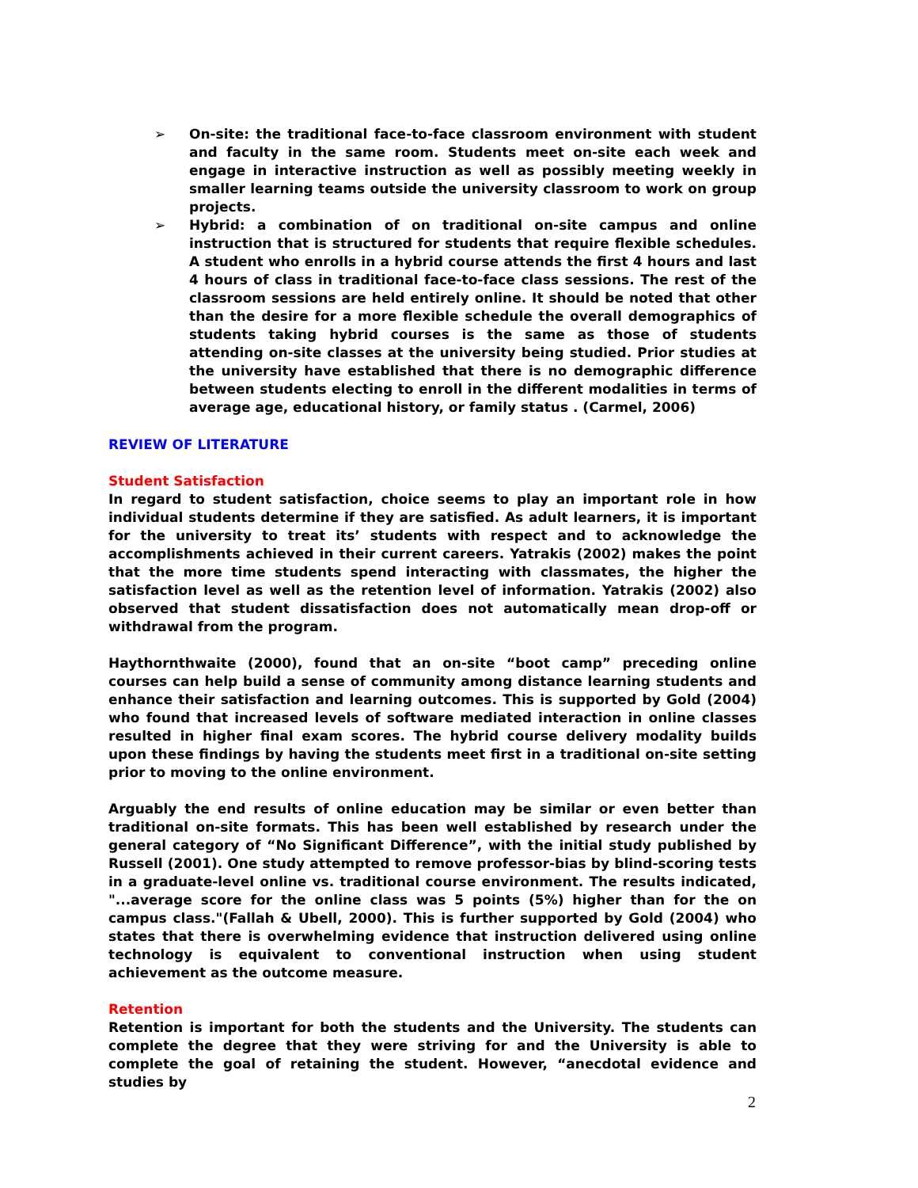➢ On-site: the traditional face-to-face classroom environment with student and faculty in the same room. Students meet on-site each week and engage in interactive instruction as well as possibly meeting weekly in smaller learning teams outside the university classroom to work on group projects.
➢ Hybrid: a combination of on traditional on-site campus and online instruction that is structured for students that require flexible schedules. A student who enrolls in a hybrid course attends the first 4 hours and last 4 hours of class in traditional face-to-face class sessions. The rest of the classroom sessions are held entirely online. It should be noted that other than the desire for a more flexible schedule the overall demographics of students taking hybrid courses is the same as those of students attending on-site classes at the university being studied. Prior studies at the university have established that there is no demographic difference between students electing to enroll in the different modalities in terms of average age, educational history, or family status . (Carmel, 2006)
REVIEW OF LITERATURE
Student Satisfaction
In regard to student satisfaction, choice seems to play an important role in how individual students determine if they are satisfied. As adult learners, it is important for the university to treat its’ students with respect and to acknowledge the accomplishments achieved in their current careers. Yatrakis (2002) makes the point that the more time students spend interacting with classmates, the higher the satisfaction level as well as the retention level of information. Yatrakis (2002) also observed that student dissatisfaction does not automatically mean drop-off or withdrawal from the program.
Haythornthwaite (2000), found that an on-site “boot camp” preceding online courses can help build a sense of community among distance learning students and enhance their satisfaction and learning outcomes. This is supported by Gold (2004) who found that increased levels of software mediated interaction in online classes resulted in higher final exam scores. The hybrid course delivery modality builds upon these findings by having the students meet first in a traditional on-site setting prior to moving to the online environment.
Arguably the end results of online education may be similar or even better than traditional on-site formats. This has been well established by research under the general category of “No Significant Difference”, with the initial study published by Russell (2001). One study attempted to remove professor-bias by blind-scoring tests in a graduate-level online vs. traditional course environment. The results indicated, "...average score for the online class was 5 points (5%) higher than for the on campus class."(Fallah & Ubell, 2000). This is further supported by Gold (2004) who states that there is overwhelming evidence that instruction delivered using online technology is equivalent to conventional instruction when using student achievement as the outcome measure.
Retention
Retention is important for both the students and the University. The students can complete the degree that they were striving for and the University is able to complete the goal of retaining the student. However, “anecdotal evidence and studies by
2